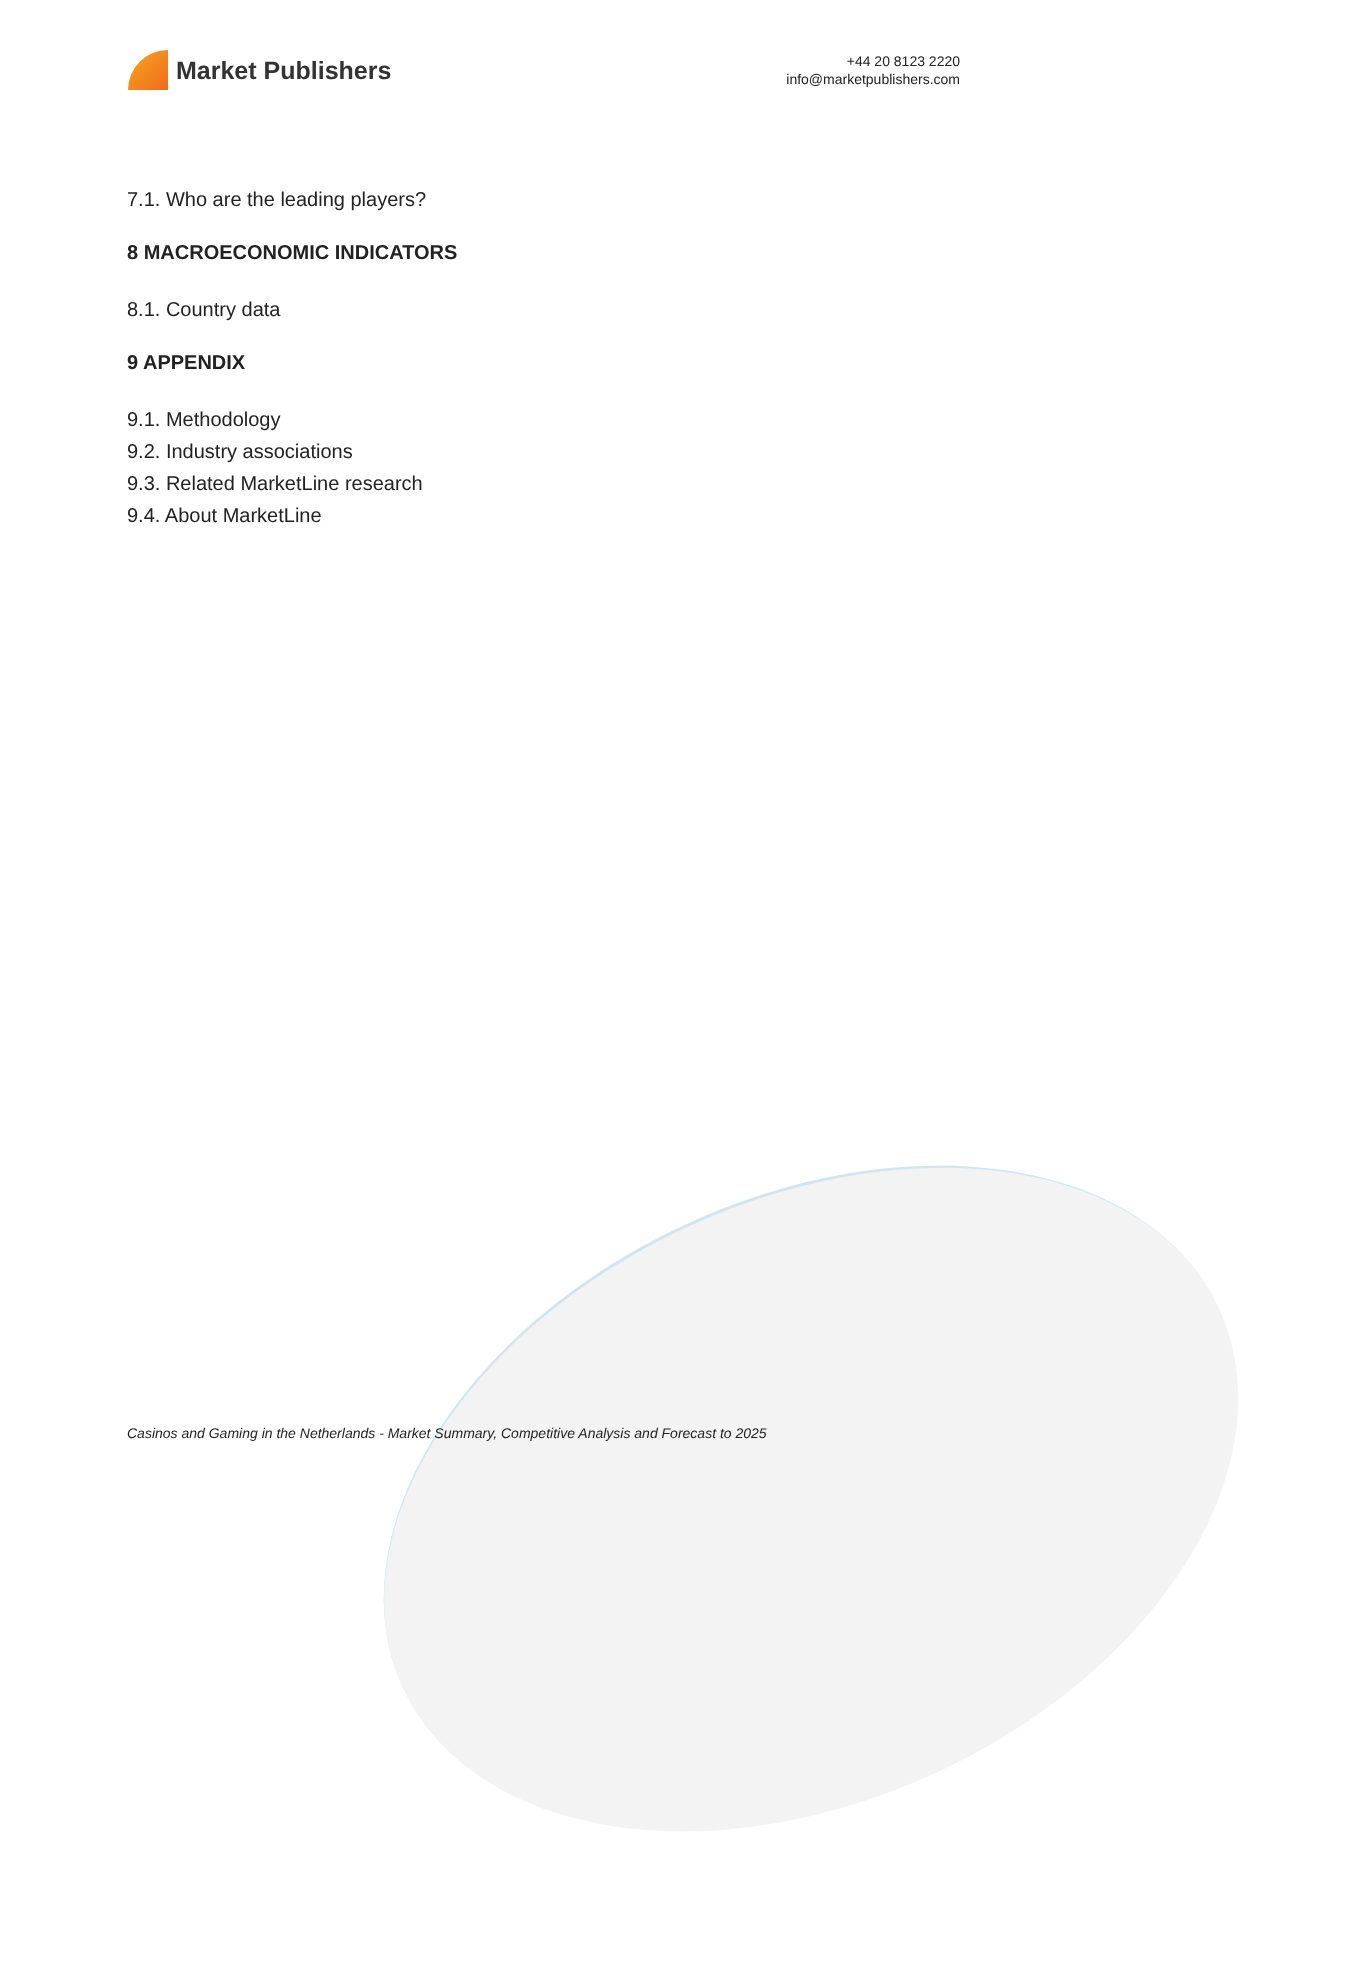Market Publishers
+44 20 8123 2220
info@marketpublishers.com
7.1. Who are the leading players?
8 MACROECONOMIC INDICATORS
8.1. Country data
9 APPENDIX
9.1. Methodology
9.2. Industry associations
9.3. Related MarketLine research
9.4. About MarketLine
Casinos and Gaming in the Netherlands - Market Summary, Competitive Analysis and Forecast to 2025